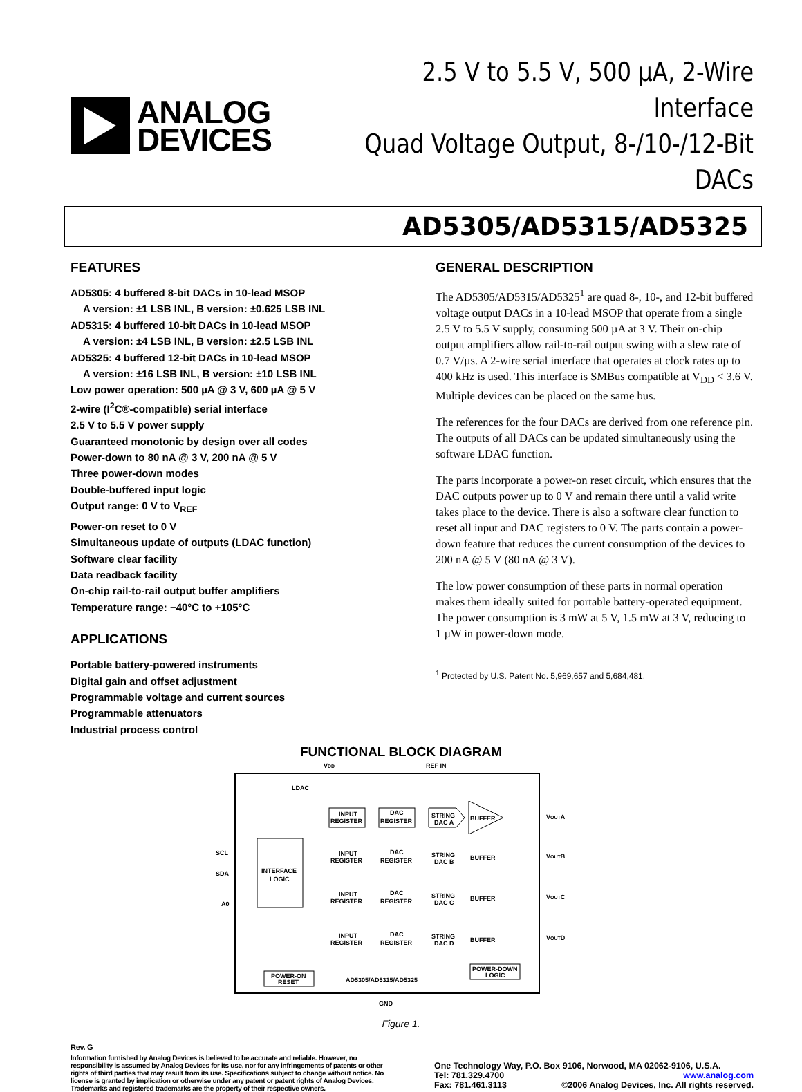ANALOG
DEVICES
2.5 V to 5.5 V, 500 µA, 2-Wire Interface
Quad Voltage Output, 8-/10-/12-Bit DACs
AD5305/AD5315/AD5325
FEATURES
AD5305: 4 buffered 8-bit DACs in 10-lead MSOP
A version: ±1 LSB INL, B version: ±0.625 LSB INL
AD5315: 4 buffered 10-bit DACs in 10-lead MSOP
A version: ±4 LSB INL, B version: ±2.5 LSB INL
AD5325: 4 buffered 12-bit DACs in 10-lead MSOP
A version: ±16 LSB INL, B version: ±10 LSB INL
Low power operation: 500 µA @ 3 V, 600 µA @ 5 V
2-wire (I<sup>2</sup>C®-compatible) serial interface
2.5 V to 5.5 V power supply
Guaranteed monotonic by design over all codes
Power-down to 80 nA @ 3 V, 200 nA @ 5 V
Three power-down modes
Double-buffered input logic
Output range: 0 V to V<sub>REF</sub>
Power-on reset to 0 V
Simultaneous update of outputs (LDAC function)
Software clear facility
Data readback facility
On-chip rail-to-rail output buffer amplifiers
Temperature range: −40°C to +105°C
APPLICATIONS
Portable battery-powered instruments
Digital gain and offset adjustment
Programmable voltage and current sources
Programmable attenuators
Industrial process control
GENERAL DESCRIPTION
The AD5305/AD5315/AD5325<sup>1</sup> are quad 8-, 10-, and 12-bit buffered voltage output DACs in a 10-lead MSOP that operate from a single 2.5 V to 5.5 V supply, consuming 500 µA at 3 V. Their on-chip output amplifiers allow rail-to-rail output swing with a slew rate of 0.7 V/µs. A 2-wire serial interface that operates at clock rates up to 400 kHz is used. This interface is SMBus compatible at V<sub>DD</sub> < 3.6 V. Multiple devices can be placed on the same bus.
The references for the four DACs are derived from one reference pin. The outputs of all DACs can be updated simultaneously using the software LDAC function.
The parts incorporate a power-on reset circuit, which ensures that the DAC outputs power up to 0 V and remain there until a valid write takes place to the device. There is also a software clear function to reset all input and DAC registers to 0 V. The parts contain a power-down feature that reduces the current consumption of the devices to 200 nA @ 5 V (80 nA @ 3 V).
The low power consumption of these parts in normal operation makes them ideally suited for portable battery-operated equipment. The power consumption is 3 mW at 5 V, 1.5 mW at 3 V, reducing to 1 µW in power-down mode.
<sup>1</sup> Protected by U.S. Patent No. 5,969,657 and 5,684,481.
FUNCTIONAL BLOCK DIAGRAM
VDD
REF IN
LDAC
INTERFACE
LOGIC
SCL
SDA
A0
INPUT
REGISTER
DAC
REGISTER
BUFFER
STRING
DAC A
VOUTA
STRING
DAC B
VOUTB
STRING
DAC C
VOUTC
STRING
DAC D
VOUTD
INPUT
REGISTER
DAC
REGISTER
BUFFER
INPUT
REGISTER
DAC
REGISTER
BUFFER
INPUT
REGISTER
DAC
REGISTER
BUFFER
POWER-ON
RESET
AD5305/AD5315/AD5325
POWER-DOWN
LOGIC
GND
Figure 1.
Rev. G
Information furnished by Analog Devices is believed to be accurate and reliable. However, no responsibility is assumed by Analog Devices for its use, nor for any infringements of patents or other rights of third parties that may result from its use. Specifications subject to change without notice. No license is granted by implication or otherwise under any patent or patent rights of Analog Devices. Trademarks and registered trademarks are the property of their respective owners.
One Technology Way, P.O. Box 9106, Norwood, MA 02062-9106, U.S.A.
Tel: 781.329.4700 www.analog.com
Fax: 781.461.3113 ©2006 Analog Devices, Inc. All rights reserved.